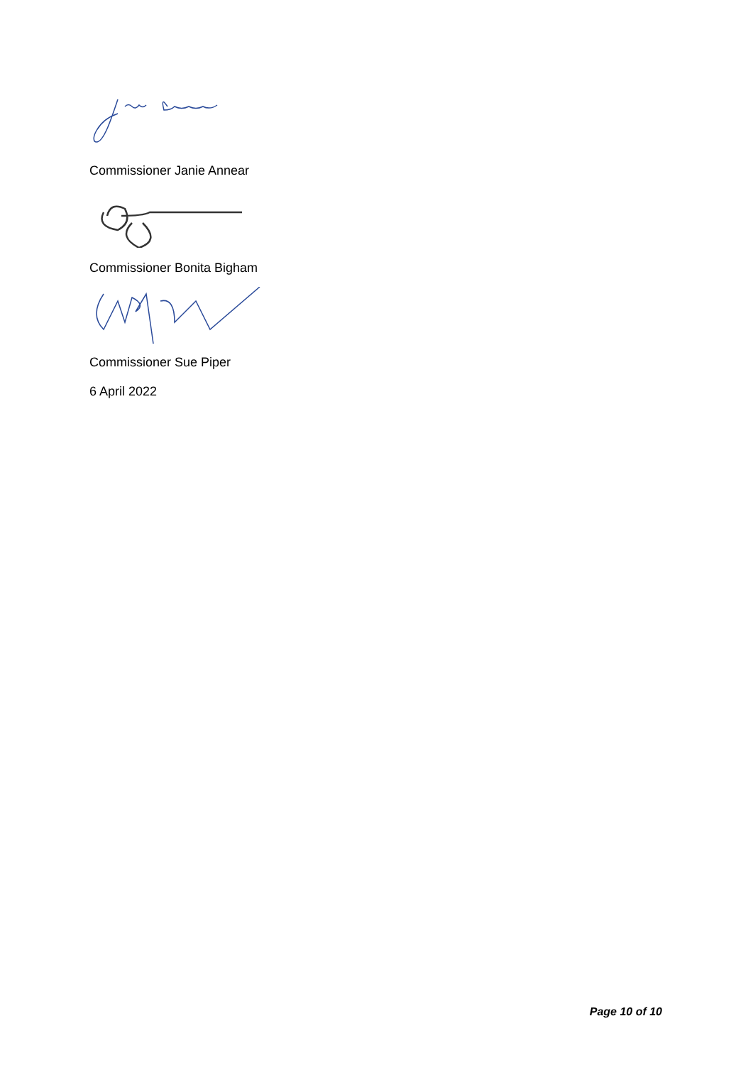Commissioner Janie Annear
Commissioner Bonita Bigham
Commissioner Sue Piper
6 April 2022
Page 10 of 10